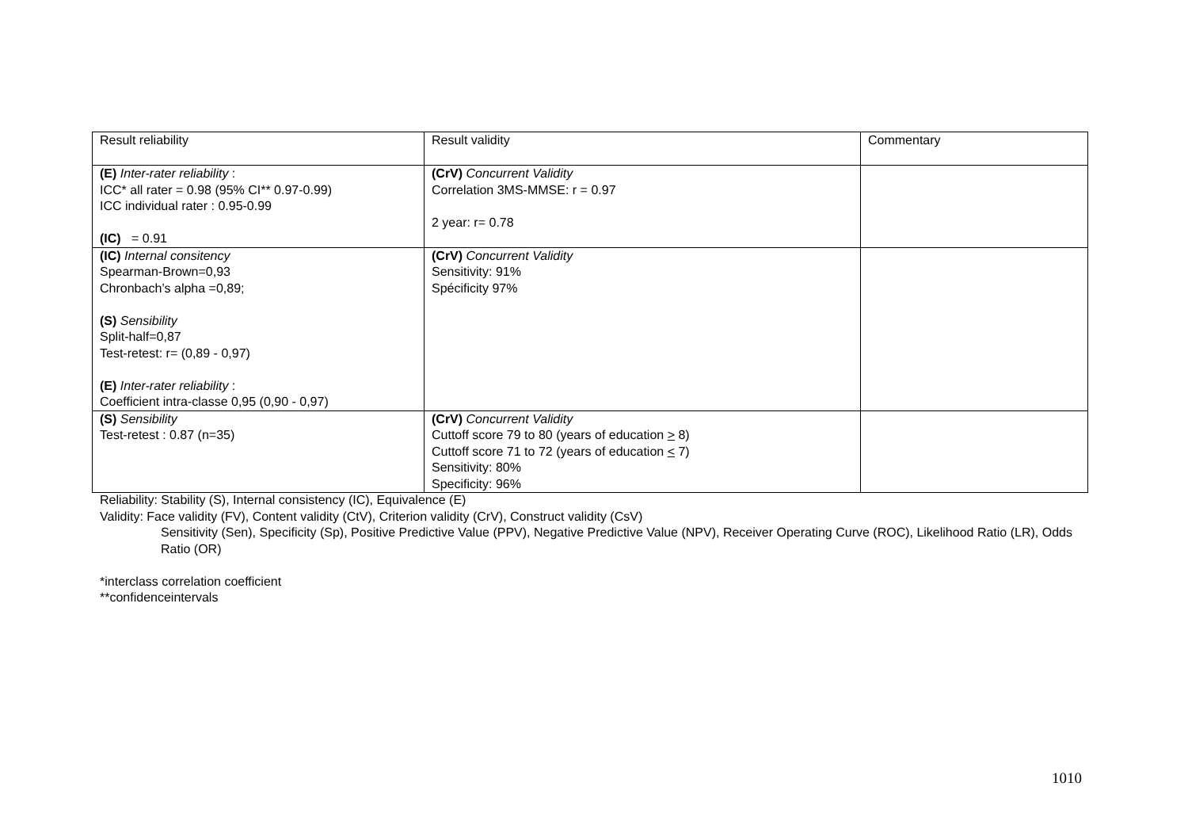| Result reliability | Result validity | Commentary |
| (E) Inter-rater reliability : ICC* all rater = 0.98 (95% CI** 0.97-0.99) ICC individual rater : 0.95-0.99 (IC) = 0.91 | (CrV) Concurrent Validity Correlation 3MS-MMSE: r = 0.97 2 year: r= 0.78 | |
| (IC) Internal consitency Spearman-Brown=0,93 Chronbach’s alpha =0,89; (S) Sensibility Split-half=0,87 Test-retest: r= (0,89 - 0,97) (E) Inter-rater reliability : Coefficient intra-classe 0,95 (0,90 - 0,97) | (CrV) Concurrent Validity Sensitivity: 91% Spécificity 97% | |
| (S) Sensibility Test-retest : 0.87 (n=35) | (CrV) Concurrent Validity Cuttoff score 79 to 80 (years of education > 8) Cuttoff score 71 to 72 (years of education < 7) Sensitivity: 80% Specificity: 96% | |
Reliability: Stability (S), Internal consistency (IC), Equivalence (E)
Validity: Face validity (FV), Content validity (CtV), Criterion validity (CrV), Construct validity (CsV)
Sensitivity (Sen), Specificity (Sp), Positive Predictive Value (PPV), Negative Predictive Value (NPV), Receiver Operating Curve (ROC), Likelihood Ratio (LR), Odds Ratio (OR)
*interclass correlation coefficient
**confidenceintervals
1010